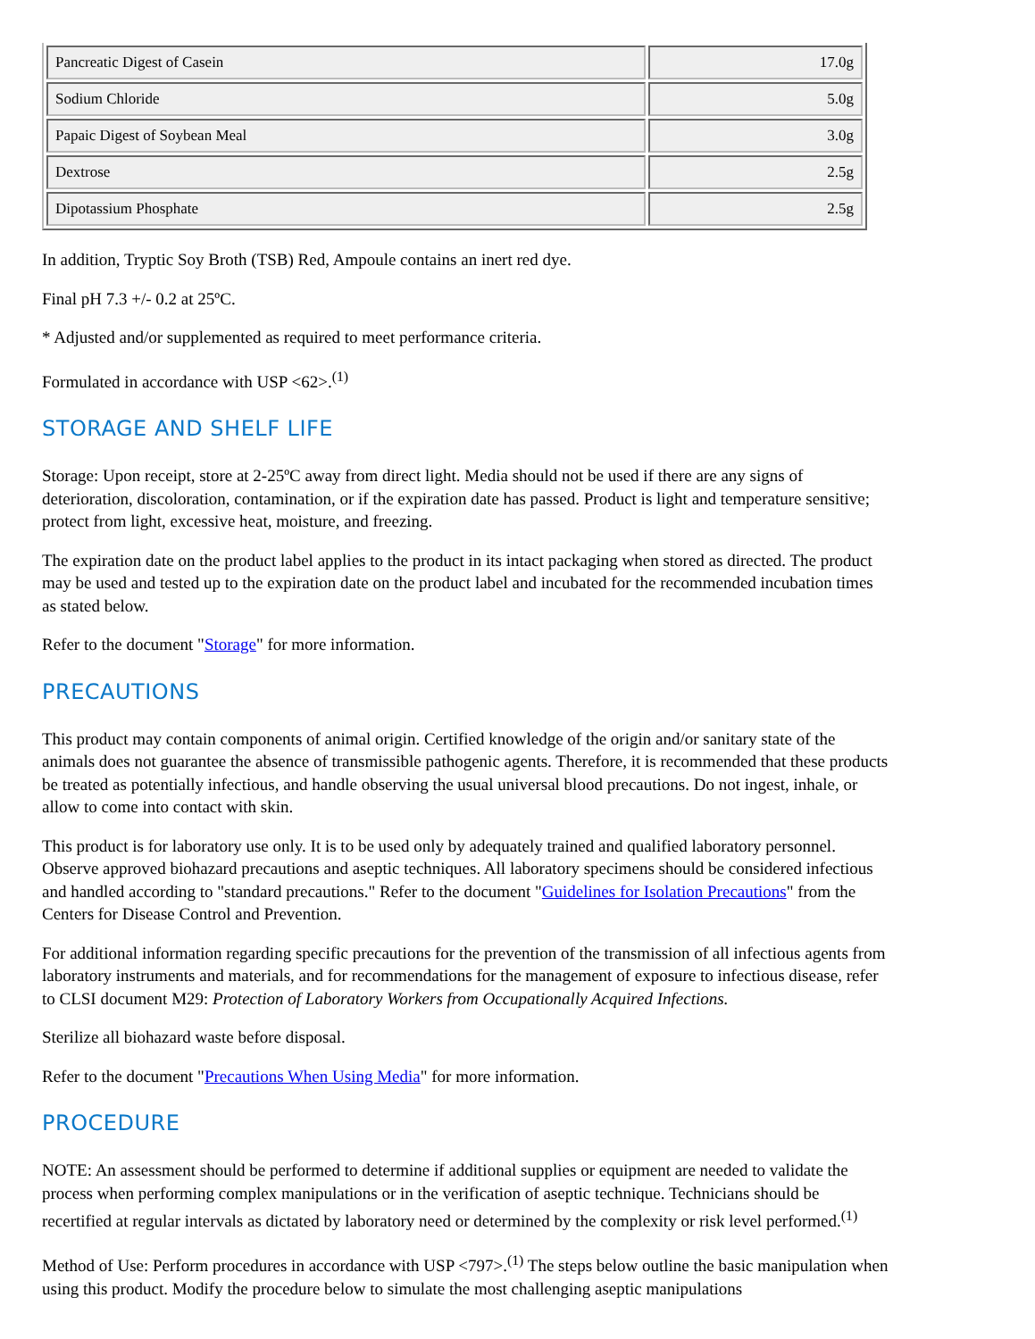| Pancreatic Digest of Casein | 17.0g |
| Sodium Chloride | 5.0g |
| Papaic Digest of Soybean Meal | 3.0g |
| Dextrose | 2.5g |
| Dipotassium Phosphate | 2.5g |
In addition, Tryptic Soy Broth (TSB) Red, Ampoule contains an inert red dye.
Final pH 7.3 +/- 0.2 at 25ºC.
* Adjusted and/or supplemented as required to meet performance criteria.
Formulated in accordance with USP <62>.<sup>(1)</sup>
STORAGE AND SHELF LIFE
Storage: Upon receipt, store at 2-25ºC away from direct light. Media should not be used if there are any signs of deterioration, discoloration, contamination, or if the expiration date has passed. Product is light and temperature sensitive; protect from light, excessive heat, moisture, and freezing.
The expiration date on the product label applies to the product in its intact packaging when stored as directed. The product may be used and tested up to the expiration date on the product label and incubated for the recommended incubation times as stated below.
Refer to the document "Storage" for more information.
PRECAUTIONS
This product may contain components of animal origin. Certified knowledge of the origin and/or sanitary state of the animals does not guarantee the absence of transmissible pathogenic agents. Therefore, it is recommended that these products be treated as potentially infectious, and handle observing the usual universal blood precautions. Do not ingest, inhale, or allow to come into contact with skin.
This product is for laboratory use only. It is to be used only by adequately trained and qualified laboratory personnel. Observe approved biohazard precautions and aseptic techniques. All laboratory specimens should be considered infectious and handled according to "standard precautions." Refer to the document "Guidelines for Isolation Precautions" from the Centers for Disease Control and Prevention.
For additional information regarding specific precautions for the prevention of the transmission of all infectious agents from laboratory instruments and materials, and for recommendations for the management of exposure to infectious disease, refer to CLSI document M29: Protection of Laboratory Workers from Occupationally Acquired Infections.
Sterilize all biohazard waste before disposal.
Refer to the document "Precautions When Using Media" for more information.
PROCEDURE
NOTE: An assessment should be performed to determine if additional supplies or equipment are needed to validate the process when performing complex manipulations or in the verification of aseptic technique. Technicians should be recertified at regular intervals as dictated by laboratory need or determined by the complexity or risk level performed.<sup>(1)</sup>
Method of Use: Perform procedures in accordance with USP <797>.<sup>(1)</sup> The steps below outline the basic manipulation when using this product. Modify the procedure below to simulate the most challenging aseptic manipulations